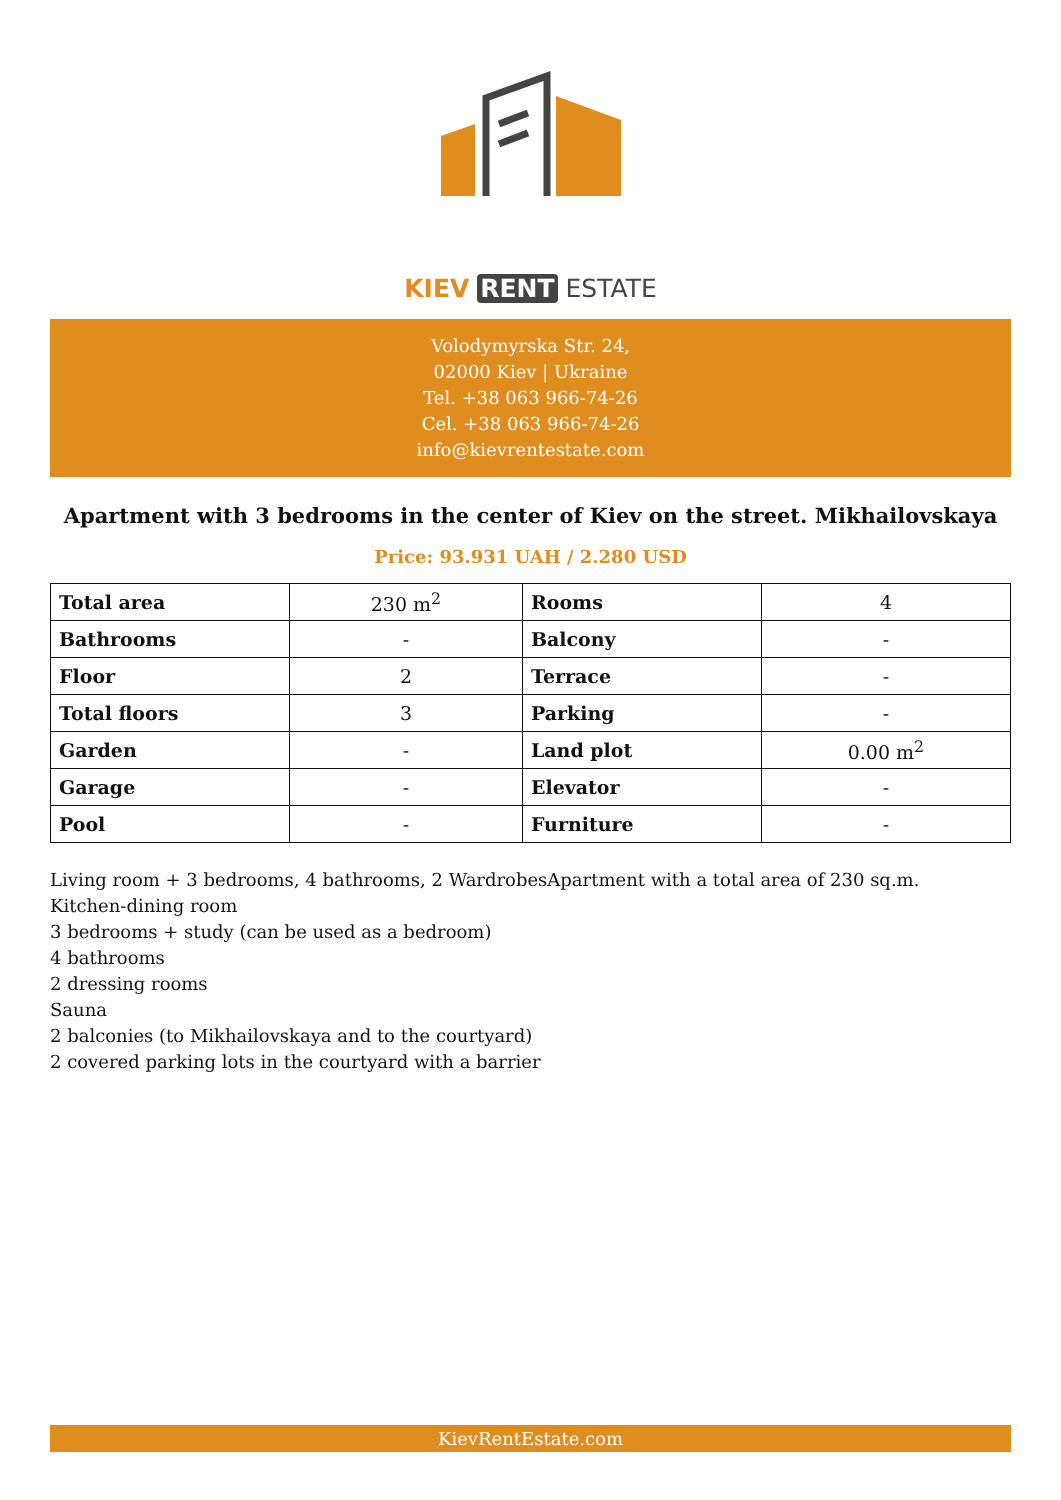KIEV RENT ESTATE
Volodymyrska Str. 24,
02000 Kiev | Ukraine
Tel. +38 063 966-74-26
Cel. +38 063 966-74-26
info@kievrentestate.com
Apartment with 3 bedrooms in the center of Kiev on the street. Mikhailovskaya
Price: 93.931 UAH / 2.280 USD
| Total area | 230 m<sup>2</sup> | Rooms | 4 |
| Bathrooms | - | Balcony | - |
| Floor | 2 | Terrace | - |
| Total floors | 3 | Parking | - |
| Garden | - | Land plot | 0.00 m<sup>2</sup> |
| Garage | - | Elevator | - |
| Pool | - | Furniture | - |
Living room + 3 bedrooms, 4 bathrooms, 2 WardrobesApartment with a total area of 230 sq.m.
Kitchen-dining room
3 bedrooms + study (can be used as a bedroom)
4 bathrooms
2 dressing rooms
Sauna
2 balconies (to Mikhailovskaya and to the courtyard)
2 covered parking lots in the courtyard with a barrier
KievRentEstate.com